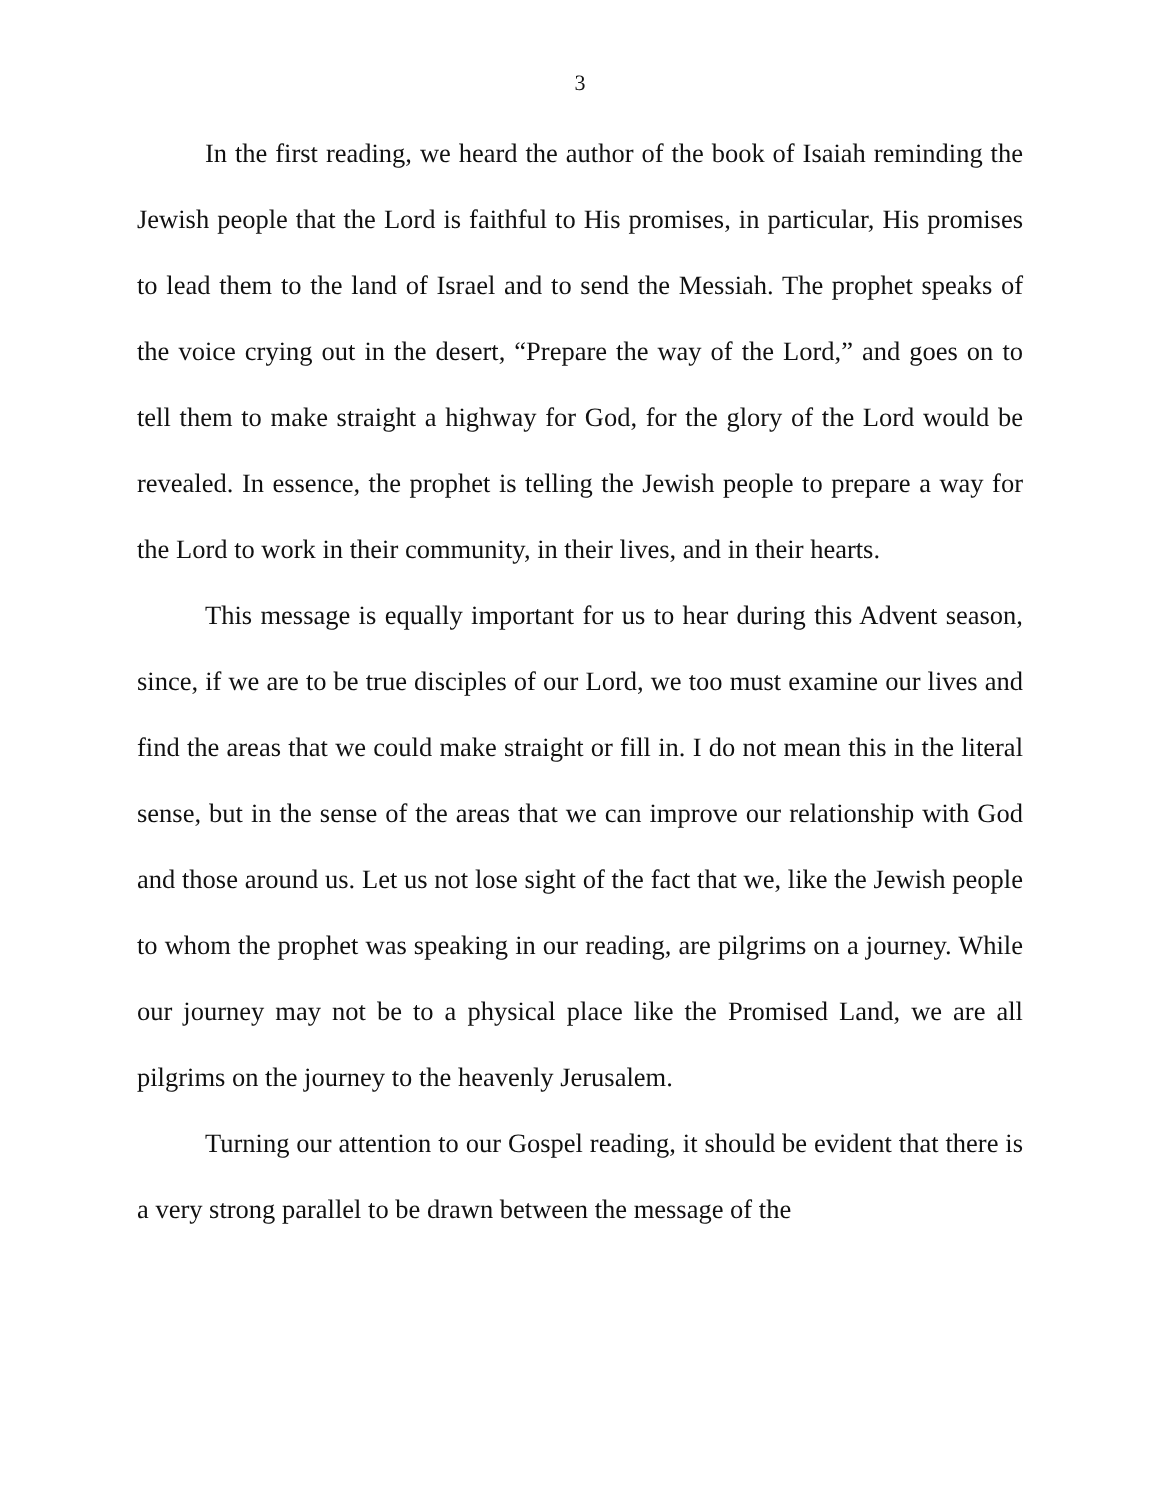3
In the first reading, we heard the author of the book of Isaiah reminding the Jewish people that the Lord is faithful to His promises, in particular, His promises to lead them to the land of Israel and to send the Messiah. The prophet speaks of the voice crying out in the desert, “Prepare the way of the Lord,” and goes on to tell them to make straight a highway for God, for the glory of the Lord would be revealed. In essence, the prophet is telling the Jewish people to prepare a way for the Lord to work in their community, in their lives, and in their hearts.
This message is equally important for us to hear during this Advent season, since, if we are to be true disciples of our Lord, we too must examine our lives and find the areas that we could make straight or fill in. I do not mean this in the literal sense, but in the sense of the areas that we can improve our relationship with God and those around us. Let us not lose sight of the fact that we, like the Jewish people to whom the prophet was speaking in our reading, are pilgrims on a journey. While our journey may not be to a physical place like the Promised Land, we are all pilgrims on the journey to the heavenly Jerusalem.
Turning our attention to our Gospel reading, it should be evident that there is a very strong parallel to be drawn between the message of the